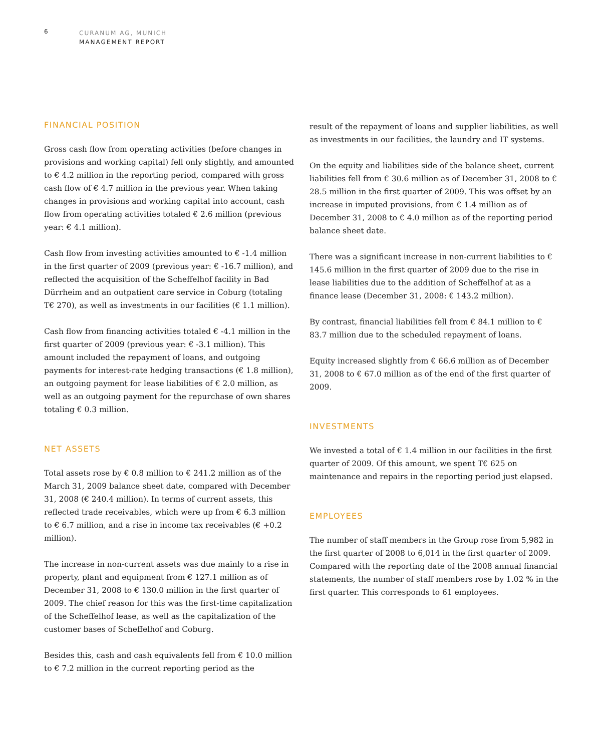6
CURANUM AG, MUNICH
MANAGEMENT REPORT
FINANCIAL POSITION
Gross cash flow from operating activities (before changes in provisions and working capital) fell only slightly, and amounted to € 4.2 million in the reporting period, compared with gross cash flow of € 4.7 million in the previous year. When taking changes in provisions and working capital into account, cash flow from operating activities totaled € 2.6 million (previous year: € 4.1 million).
Cash flow from investing activities amounted to € -1.4 million in the first quarter of 2009 (previous year: € -16.7 million), and reflected the acquisition of the Scheffelhof facility in Bad Dürrheim and an outpatient care service in Coburg (totaling T€ 270), as well as investments in our facilities (€ 1.1 million).
Cash flow from financing activities totaled € -4.1 million in the first quarter of 2009 (previous year: € -3.1 million). This amount included the repayment of loans, and outgoing payments for interest-rate hedging transactions (€ 1.8 million), an outgoing payment for lease liabilities of € 2.0 million, as well as an outgoing payment for the repurchase of own shares totaling € 0.3 million.
NET ASSETS
Total assets rose by € 0.8 million to € 241.2 million as of the March 31, 2009 balance sheet date, compared with December 31, 2008 (€ 240.4 million). In terms of current assets, this reflected trade receivables, which were up from € 6.3 million to € 6.7 million, and a rise in income tax receivables (€ +0.2 million).
The increase in non-current assets was due mainly to a rise in property, plant and equipment from € 127.1 million as of December 31, 2008 to € 130.0 million in the first quarter of 2009. The chief reason for this was the first-time capitalization of the Scheffelhof lease, as well as the capitalization of the customer bases of Scheffelhof and Coburg.
Besides this, cash and cash equivalents fell from € 10.0 million to € 7.2 million in the current reporting period as the
result of the repayment of loans and supplier liabilities, as well as investments in our facilities, the laundry and IT systems.
On the equity and liabilities side of the balance sheet, current liabilities fell from € 30.6 million as of December 31, 2008 to € 28.5 million in the first quarter of 2009. This was offset by an increase in imputed provisions, from € 1.4 million as of December 31, 2008 to € 4.0 million as of the reporting period balance sheet date.
There was a significant increase in non-current liabilities to € 145.6 million in the first quarter of 2009 due to the rise in lease liabilities due to the addition of Scheffelhof at as a finance lease (December 31, 2008: € 143.2 million).
By contrast, financial liabilities fell from € 84.1 million to € 83.7 million due to the scheduled repayment of loans.
Equity increased slightly from € 66.6 million as of December 31, 2008 to € 67.0 million as of the end of the first quarter of 2009.
INVESTMENTS
We invested a total of € 1.4 million in our facilities in the first quarter of 2009. Of this amount, we spent T€ 625 on maintenance and repairs in the reporting period just elapsed.
EMPLOYEES
The number of staff members in the Group rose from 5,982 in the first quarter of 2008 to 6,014 in the first quarter of 2009. Compared with the reporting date of the 2008 annual financial statements, the number of staff members rose by 1.02 % in the first quarter. This corresponds to 61 employees.